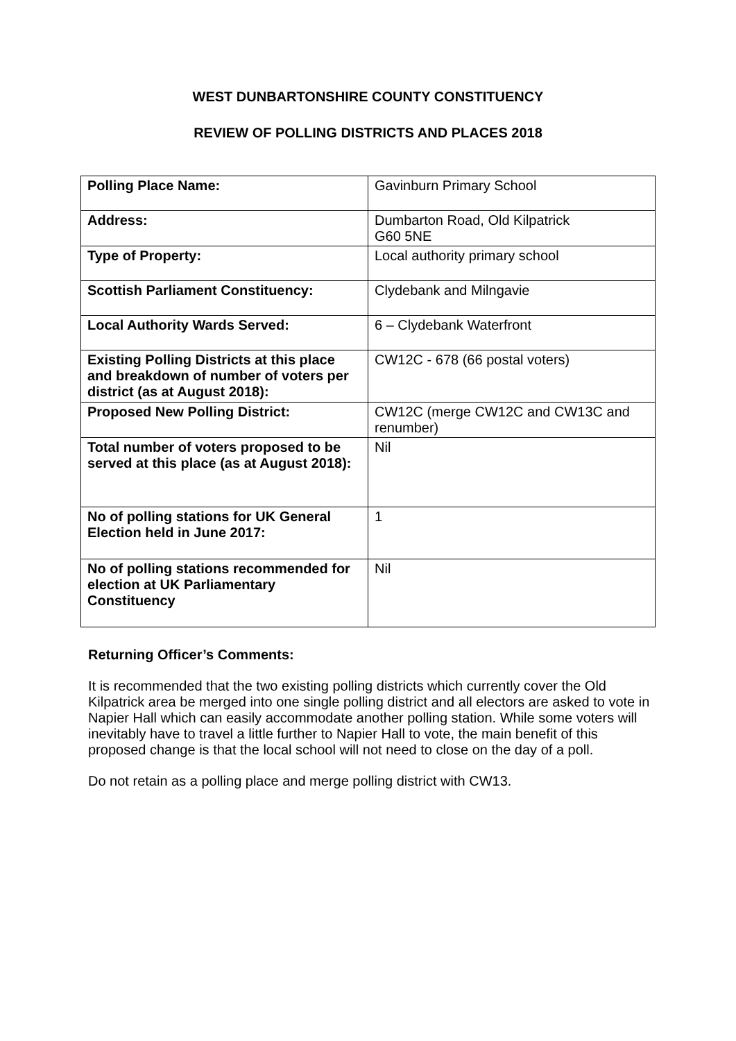WEST DUNBARTONSHIRE COUNTY CONSTITUENCY
REVIEW OF POLLING DISTRICTS AND PLACES 2018
| Polling Place Name: | Gavinburn Primary School |
| Address: | Dumbarton Road, Old Kilpatrick G60 5NE |
| Type of Property: | Local authority primary school |
| Scottish Parliament Constituency: | Clydebank and Milngavie |
| Local Authority Wards Served: | 6 – Clydebank Waterfront |
| Existing Polling Districts at this place and breakdown of number of voters per district (as at August 2018): | CW12C - 678 (66 postal voters) |
| Proposed New Polling District: | CW12C (merge CW12C and CW13C and renumber) |
| Total number of voters proposed to be served at this place (as at August 2018): | Nil |
| No of polling stations for UK General Election held in June 2017: | 1 |
| No of polling stations recommended for election at UK Parliamentary Constituency | Nil |
Returning Officer’s Comments:
It is recommended that the two existing polling districts which currently cover the Old Kilpatrick area be merged into one single polling district and all electors are asked to vote in Napier Hall which can easily accommodate another polling station. While some voters will inevitably have to travel a little further to Napier Hall to vote, the main benefit of this proposed change is that the local school will not need to close on the day of a poll.
Do not retain as a polling place and merge polling district with CW13.